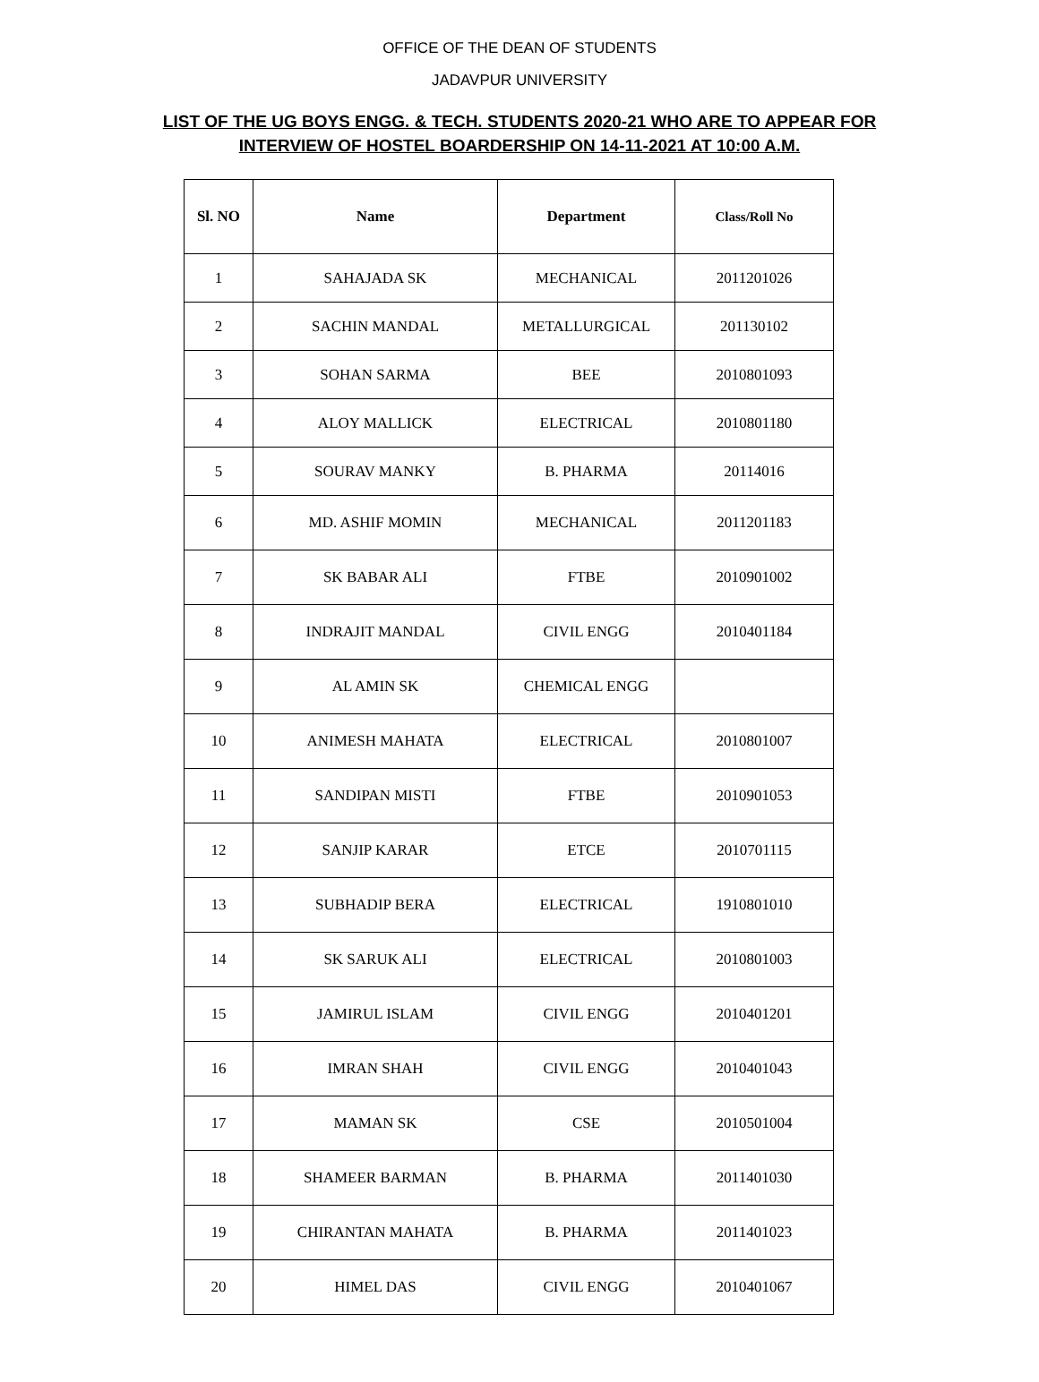OFFICE OF THE DEAN OF STUDENTS
JADAVPUR UNIVERSITY
LIST OF THE UG BOYS ENGG. & TECH. STUDENTS 2020-21 WHO ARE TO APPEAR FOR
INTERVIEW OF HOSTEL BOARDERSHIP ON 14-11-2021 AT 10:00 A.M.
| Sl. NO | Name | Department | Class/Roll No |
| --- | --- | --- | --- |
| 1 | SAHAJADA SK | MECHANICAL | 2011201026 |
| 2 | SACHIN MANDAL | METALLURGICAL | 201130102 |
| 3 | SOHAN SARMA | BEE | 2010801093 |
| 4 | ALOY MALLICK | ELECTRICAL | 2010801180 |
| 5 | SOURAV MANKY | B. PHARMA | 20114016 |
| 6 | MD. ASHIF MOMIN | MECHANICAL | 2011201183 |
| 7 | SK BABAR ALI | FTBE | 2010901002 |
| 8 | INDRAJIT MANDAL | CIVIL ENGG | 2010401184 |
| 9 | AL AMIN SK | CHEMICAL ENGG | |
| 10 | ANIMESH MAHATA | ELECTRICAL | 2010801007 |
| 11 | SANDIPAN MISTI | FTBE | 2010901053 |
| 12 | SANJIP KARAR | ETCE | 2010701115 |
| 13 | SUBHADIP BERA | ELECTRICAL | 1910801010 |
| 14 | SK SARUK ALI | ELECTRICAL | 2010801003 |
| 15 | JAMIRUL ISLAM | CIVIL ENGG | 2010401201 |
| 16 | IMRAN SHAH | CIVIL ENGG | 2010401043 |
| 17 | MAMAN SK | CSE | 2010501004 |
| 18 | SHAMEER BARMAN | B. PHARMA | 2011401030 |
| 19 | CHIRANTAN MAHATA | B. PHARMA | 2011401023 |
| 20 | HIMEL DAS | CIVIL ENGG | 2010401067 |